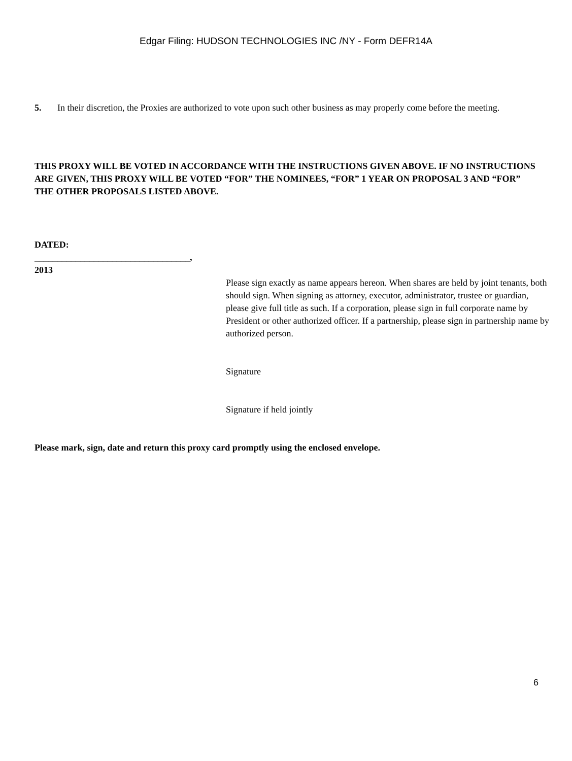Edgar Filing: HUDSON TECHNOLOGIES INC /NY - Form DEFR14A
5. In their discretion, the Proxies are authorized to vote upon such other business as may properly come before the meeting.
THIS PROXY WILL BE VOTED IN ACCORDANCE WITH THE INSTRUCTIONS GIVEN ABOVE. IF NO INSTRUCTIONS ARE GIVEN, THIS PROXY WILL BE VOTED “FOR” THE NOMINEES, “FOR” 1 YEAR ON PROPOSAL 3 AND “FOR” THE OTHER PROPOSALS LISTED ABOVE.
DATED:
__________________________________,
2013
Please sign exactly as name appears hereon. When shares are held by joint tenants, both should sign. When signing as attorney, executor, administrator, trustee or guardian, please give full title as such. If a corporation, please sign in full corporate name by President or other authorized officer. If a partnership, please sign in partnership name by authorized person.
Signature
Signature if held jointly
Please mark, sign, date and return this proxy card promptly using the enclosed envelope.
6